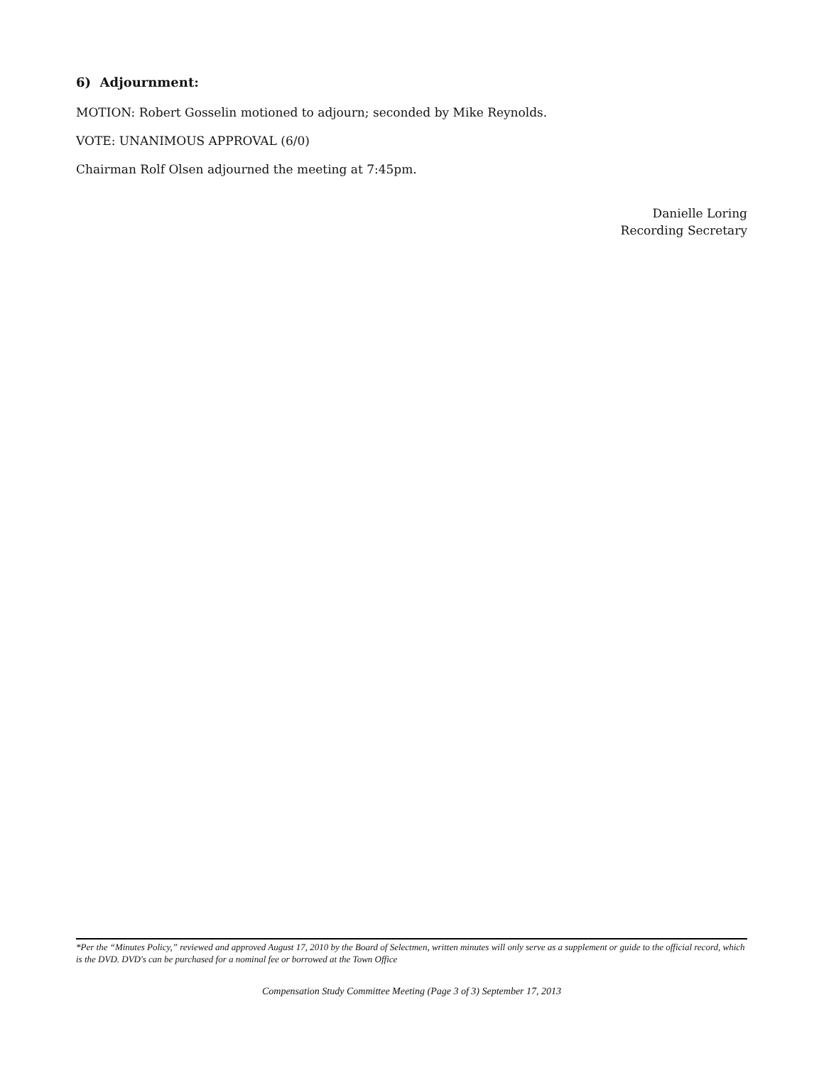6) Adjournment:
MOTION: Robert Gosselin motioned to adjourn; seconded by Mike Reynolds.
VOTE: UNANIMOUS APPROVAL (6/0)
Chairman Rolf Olsen adjourned the meeting at 7:45pm.
Danielle Loring
Recording Secretary
*Per the “Minutes Policy,” reviewed and approved August 17, 2010 by the Board of Selectmen, written minutes will only serve as a supplement or guide to the official record, which is the DVD. DVD's can be purchased for a nominal fee or borrowed at the Town Office
Compensation Study Committee Meeting (Page 3 of 3) September 17, 2013